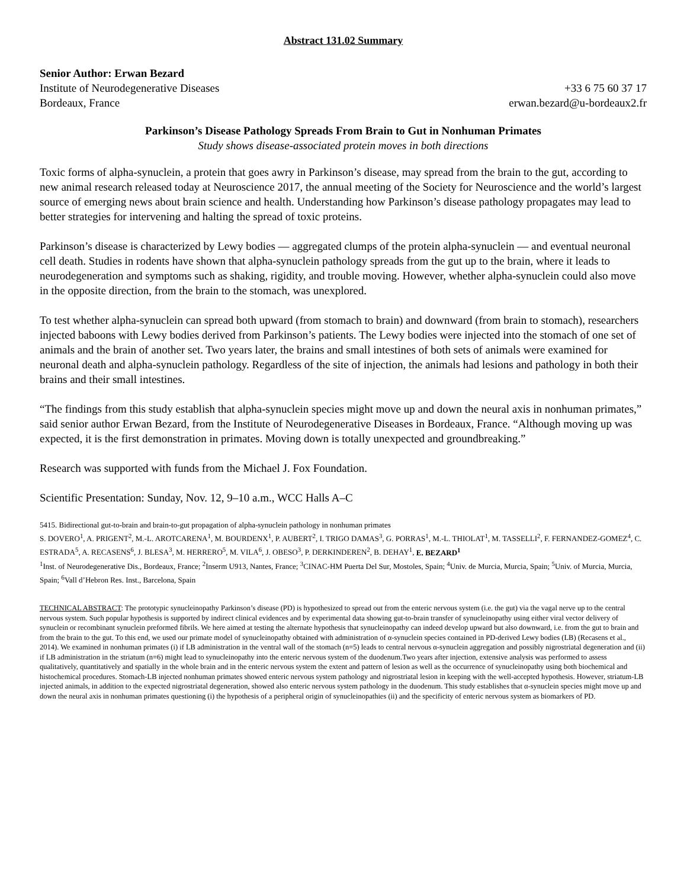Abstract 131.02 Summary
Senior Author: Erwan Bezard
Institute of Neurodegenerative Diseases +33 6 75 60 37 17
Bordeaux, France erwan.bezard@u-bordeaux2.fr
Parkinson’s Disease Pathology Spreads From Brain to Gut in Nonhuman Primates
Study shows disease-associated protein moves in both directions
Toxic forms of alpha-synuclein, a protein that goes awry in Parkinson’s disease, may spread from the brain to the gut, according to new animal research released today at Neuroscience 2017, the annual meeting of the Society for Neuroscience and the world’s largest source of emerging news about brain science and health. Understanding how Parkinson’s disease pathology propagates may lead to better strategies for intervening and halting the spread of toxic proteins.
Parkinson’s disease is characterized by Lewy bodies — aggregated clumps of the protein alpha-synuclein — and eventual neuronal cell death. Studies in rodents have shown that alpha-synuclein pathology spreads from the gut up to the brain, where it leads to neurodegeneration and symptoms such as shaking, rigidity, and trouble moving. However, whether alpha-synuclein could also move in the opposite direction, from the brain to the stomach, was unexplored.
To test whether alpha-synuclein can spread both upward (from stomach to brain) and downward (from brain to stomach), researchers injected baboons with Lewy bodies derived from Parkinson’s patients. The Lewy bodies were injected into the stomach of one set of animals and the brain of another set. Two years later, the brains and small intestines of both sets of animals were examined for neuronal death and alpha-synuclein pathology. Regardless of the site of injection, the animals had lesions and pathology in both their brains and their small intestines.
“The findings from this study establish that alpha-synuclein species might move up and down the neural axis in nonhuman primates,” said senior author Erwan Bezard, from the Institute of Neurodegenerative Diseases in Bordeaux, France. “Although moving up was expected, it is the first demonstration in primates. Moving down is totally unexpected and groundbreaking.”
Research was supported with funds from the Michael J. Fox Foundation.
Scientific Presentation: Sunday, Nov. 12, 9–10 a.m., WCC Halls A–C
5415. Bidirectional gut-to-brain and brain-to-gut propagation of alpha-synuclein pathology in nonhuman primates
S. DOVERO<sup>1</sup>, A. PRIGENT<sup>2</sup>, M.-L. AROTCARENA<sup>1</sup>, M. BOURDENX<sup>1</sup>, P. AUBERT<sup>2</sup>, I. TRIGO DAMAS<sup>3</sup>, G. PORRAS<sup>1</sup>, M.-L. THIOLAT<sup>1</sup>, M. TASSELLI<sup>2</sup>, F. FERNANDEZ-GOMEZ<sup>4</sup>, C. ESTRADA<sup>5</sup>, A. RECASENS<sup>6</sup>, J. BLESA<sup>3</sup>, M. HERRERO<sup>5</sup>, M. VILA<sup>6</sup>, J. OBESO<sup>3</sup>, P. DERKINDEREN<sup>2</sup>, B. DEHAY<sup>1</sup>, E. BEZARD<sup>1</sup>
<sup>1</sup> Inst. of Neurodegenerative Dis., Bordeaux, France; <sup>2</sup>Inserm U913, Nantes, France; <sup>3</sup>CINAC-HM Puerta Del Sur, Mostoles, Spain; <sup>4</sup>Univ. de Murcia, Murcia, Spain; <sup>5</sup>Univ. of Murcia, Murcia, Spain; <sup>6</sup>Vall d’Hebron Res. Inst., Barcelona, Spain
TECHNICAL ABSTRACT: The prototypic synucleinopathy Parkinson’s disease (PD) is hypothesized to spread out from the enteric nervous system (i.e. the gut) via the vagal nerve up to the central nervous system. Such popular hypothesis is supported by indirect clinical evidences and by experimental data showing gut-to-brain transfer of synucleinopathy using either viral vector delivery of synuclein or recombinant synuclein preformed fibrils. We here aimed at testing the alternate hypothesis that synucleinopathy can indeed develop upward but also downward, i.e. from the gut to brain and from the brain to the gut. To this end, we used our primate model of synucleinopathy obtained with administration of α-synuclein species contained in PD-derived Lewy bodies (LB) (Recasens et al., 2014). We examined in nonhuman primates (i) if LB administration in the ventral wall of the stomach (n=5) leads to central nervous α-synuclein aggregation and possibly nigrostriatal degeneration and (ii) if LB administration in the striatum (n=6) might lead to synucleinopathy into the enteric nervous system of the duodenum.Two years after injection, extensive analysis was performed to assess qualitatively, quantitatively and spatially in the whole brain and in the enteric nervous system the extent and pattern of lesion as well as the occurrence of synucleinopathy using both biochemical and histochemical procedures. Stomach-LB injected nonhuman primates showed enteric nervous system pathology and nigrostriatal lesion in keeping with the well-accepted hypothesis. However, striatum-LB injected animals, in addition to the expected nigrostriatal degeneration, showed also enteric nervous system pathology in the duodenum. This study establishes that α-synuclein species might move up and down the neural axis in nonhuman primates questioning (i) the hypothesis of a peripheral origin of synucleinopathies (ii) and the specificity of enteric nervous system as biomarkers of PD.